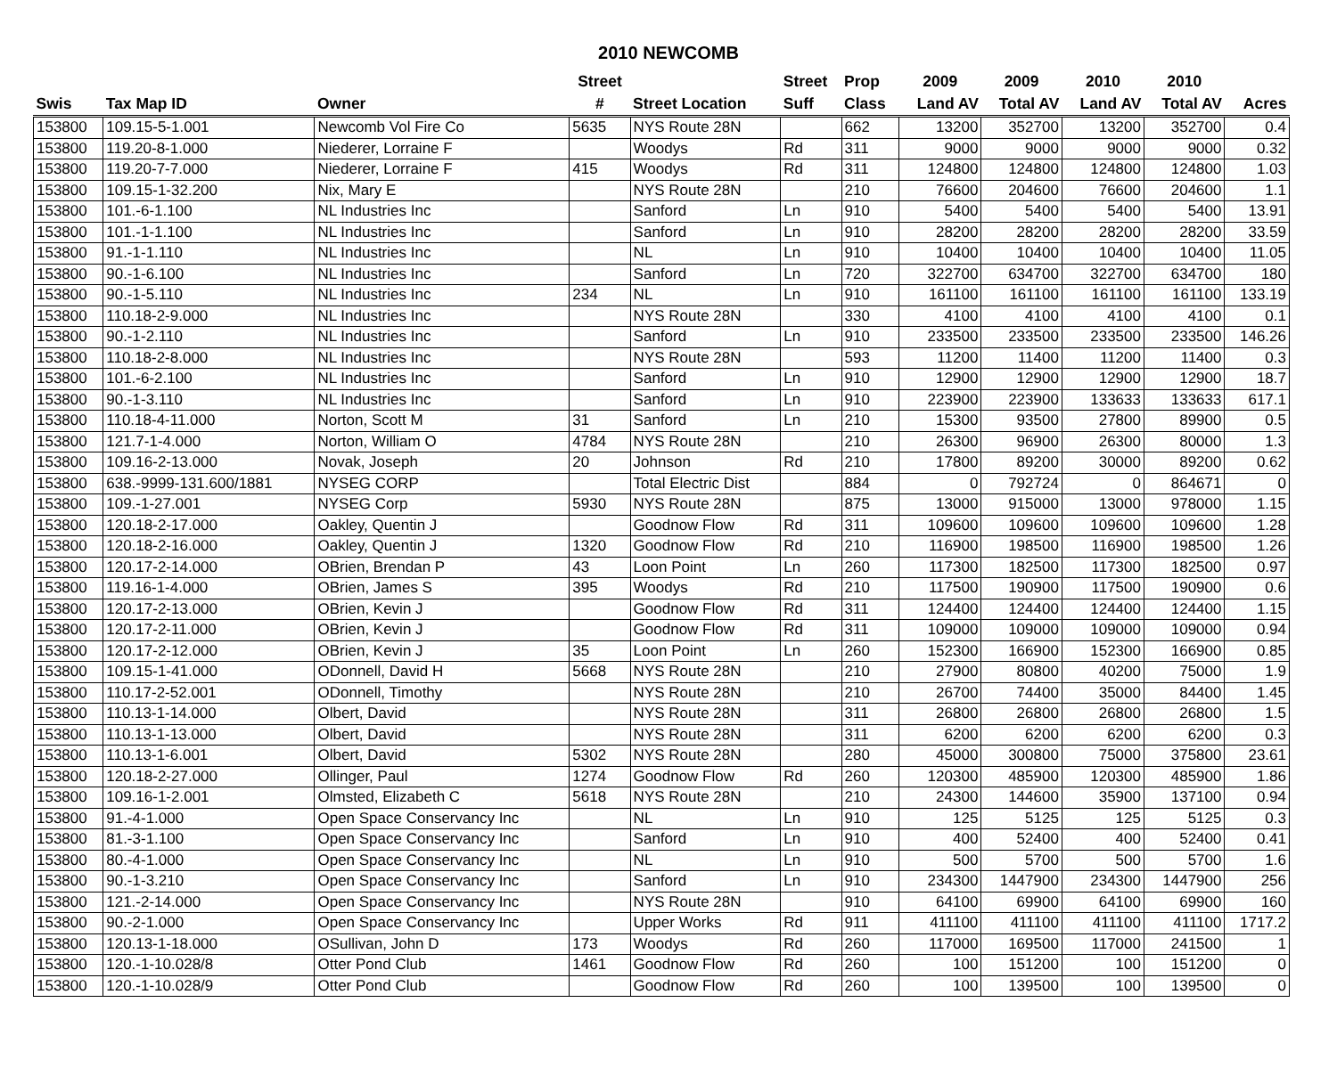2010 NEWCOMB
| | | | Street | | Street | Prop | 2009 | 2009 | 2010 | 2010 | |
| --- | --- | --- | --- | --- | --- | --- | --- | --- | --- | --- | --- |
| Swis | Tax Map ID | Owner | # | Street Location | Suff | Class | Land AV | Total AV | Land AV | Total AV | Acres |
| 153800 | 109.15-5-1.001 | Newcomb Vol Fire Co | 5635 | NYS Route 28N | | 662 | 13200 | 352700 | 13200 | 352700 | 0.4 |
| 153800 | 119.20-8-1.000 | Niederer, Lorraine F | | Woodys | Rd | 311 | 9000 | 9000 | 9000 | 9000 | 0.32 |
| 153800 | 119.20-7-7.000 | Niederer, Lorraine F | 415 | Woodys | Rd | 311 | 124800 | 124800 | 124800 | 124800 | 1.03 |
| 153800 | 109.15-1-32.200 | Nix, Mary E | | NYS Route 28N | | 210 | 76600 | 204600 | 76600 | 204600 | 1.1 |
| 153800 | 101.-6-1.100 | NL Industries Inc | | Sanford | Ln | 910 | 5400 | 5400 | 5400 | 5400 | 13.91 |
| 153800 | 101.-1-1.100 | NL Industries Inc | | Sanford | Ln | 910 | 28200 | 28200 | 28200 | 28200 | 33.59 |
| 153800 | 91.-1-1.110 | NL Industries Inc | | NL | Ln | 910 | 10400 | 10400 | 10400 | 10400 | 11.05 |
| 153800 | 90.-1-6.100 | NL Industries Inc | | Sanford | Ln | 720 | 322700 | 634700 | 322700 | 634700 | 180 |
| 153800 | 90.-1-5.110 | NL Industries Inc | 234 | NL | Ln | 910 | 161100 | 161100 | 161100 | 161100 | 133.19 |
| 153800 | 110.18-2-9.000 | NL Industries Inc | | NYS Route 28N | | 330 | 4100 | 4100 | 4100 | 4100 | 0.1 |
| 153800 | 90.-1-2.110 | NL Industries Inc | | Sanford | Ln | 910 | 233500 | 233500 | 233500 | 233500 | 146.26 |
| 153800 | 110.18-2-8.000 | NL Industries Inc | | NYS Route 28N | | 593 | 11200 | 11400 | 11200 | 11400 | 0.3 |
| 153800 | 101.-6-2.100 | NL Industries Inc | | Sanford | Ln | 910 | 12900 | 12900 | 12900 | 12900 | 18.7 |
| 153800 | 90.-1-3.110 | NL Industries Inc | | Sanford | Ln | 910 | 223900 | 223900 | 133633 | 133633 | 617.1 |
| 153800 | 110.18-4-11.000 | Norton, Scott M | 31 | Sanford | Ln | 210 | 15300 | 93500 | 27800 | 89900 | 0.5 |
| 153800 | 121.7-1-4.000 | Norton, William O | 4784 | NYS Route 28N | | 210 | 26300 | 96900 | 26300 | 80000 | 1.3 |
| 153800 | 109.16-2-13.000 | Novak, Joseph | 20 | Johnson | Rd | 210 | 17800 | 89200 | 30000 | 89200 | 0.62 |
| 153800 | 638.-9999-131.600/1881 | NYSEG CORP | | Total Electric Dist | | 884 | 0 | 792724 | 0 | 864671 | 0 |
| 153800 | 109.-1-27.001 | NYSEG Corp | 5930 | NYS Route 28N | | 875 | 13000 | 915000 | 13000 | 978000 | 1.15 |
| 153800 | 120.18-2-17.000 | Oakley, Quentin J | | Goodnow Flow | Rd | 311 | 109600 | 109600 | 109600 | 109600 | 1.28 |
| 153800 | 120.18-2-16.000 | Oakley, Quentin J | 1320 | Goodnow Flow | Rd | 210 | 116900 | 198500 | 116900 | 198500 | 1.26 |
| 153800 | 120.17-2-14.000 | OBrien, Brendan P | 43 | Loon Point | Ln | 260 | 117300 | 182500 | 117300 | 182500 | 0.97 |
| 153800 | 119.16-1-4.000 | OBrien, James S | 395 | Woodys | Rd | 210 | 117500 | 190900 | 117500 | 190900 | 0.6 |
| 153800 | 120.17-2-13.000 | OBrien, Kevin J | | Goodnow Flow | Rd | 311 | 124400 | 124400 | 124400 | 124400 | 1.15 |
| 153800 | 120.17-2-11.000 | OBrien, Kevin J | | Goodnow Flow | Rd | 311 | 109000 | 109000 | 109000 | 109000 | 0.94 |
| 153800 | 120.17-2-12.000 | OBrien, Kevin J | 35 | Loon Point | Ln | 260 | 152300 | 166900 | 152300 | 166900 | 0.85 |
| 153800 | 109.15-1-41.000 | ODonnell, David H | 5668 | NYS Route 28N | | 210 | 27900 | 80800 | 40200 | 75000 | 1.9 |
| 153800 | 110.17-2-52.001 | ODonnell, Timothy | | NYS Route 28N | | 210 | 26700 | 74400 | 35000 | 84400 | 1.45 |
| 153800 | 110.13-1-14.000 | Olbert, David | | NYS Route 28N | | 311 | 26800 | 26800 | 26800 | 26800 | 1.5 |
| 153800 | 110.13-1-13.000 | Olbert, David | | NYS Route 28N | | 311 | 6200 | 6200 | 6200 | 6200 | 0.3 |
| 153800 | 110.13-1-6.001 | Olbert, David | 5302 | NYS Route 28N | | 280 | 45000 | 300800 | 75000 | 375800 | 23.61 |
| 153800 | 120.18-2-27.000 | Ollinger, Paul | 1274 | Goodnow Flow | Rd | 260 | 120300 | 485900 | 120300 | 485900 | 1.86 |
| 153800 | 109.16-1-2.001 | Olmsted, Elizabeth C | 5618 | NYS Route 28N | | 210 | 24300 | 144600 | 35900 | 137100 | 0.94 |
| 153800 | 91.-4-1.000 | Open Space Conservancy Inc | | NL | Ln | 910 | 125 | 5125 | 125 | 5125 | 0.3 |
| 153800 | 81.-3-1.100 | Open Space Conservancy Inc | | Sanford | Ln | 910 | 400 | 52400 | 400 | 52400 | 0.41 |
| 153800 | 80.-4-1.000 | Open Space Conservancy Inc | | NL | Ln | 910 | 500 | 5700 | 500 | 5700 | 1.6 |
| 153800 | 90.-1-3.210 | Open Space Conservancy Inc | | Sanford | Ln | 910 | 234300 | 1447900 | 234300 | 1447900 | 256 |
| 153800 | 121.-2-14.000 | Open Space Conservancy Inc | | NYS Route 28N | | 910 | 64100 | 69900 | 64100 | 69900 | 160 |
| 153800 | 90.-2-1.000 | Open Space Conservancy Inc | | Upper Works | Rd | 911 | 411100 | 411100 | 411100 | 411100 | 1717.2 |
| 153800 | 120.13-1-18.000 | OSullivan, John D | 173 | Woodys | Rd | 260 | 117000 | 169500 | 117000 | 241500 | 1 |
| 153800 | 120.-1-10.028/8 | Otter Pond Club | 1461 | Goodnow Flow | Rd | 260 | 100 | 151200 | 100 | 151200 | 0 |
| 153800 | 120.-1-10.028/9 | Otter Pond Club | | Goodnow Flow | Rd | 260 | 100 | 139500 | 100 | 139500 | 0 |